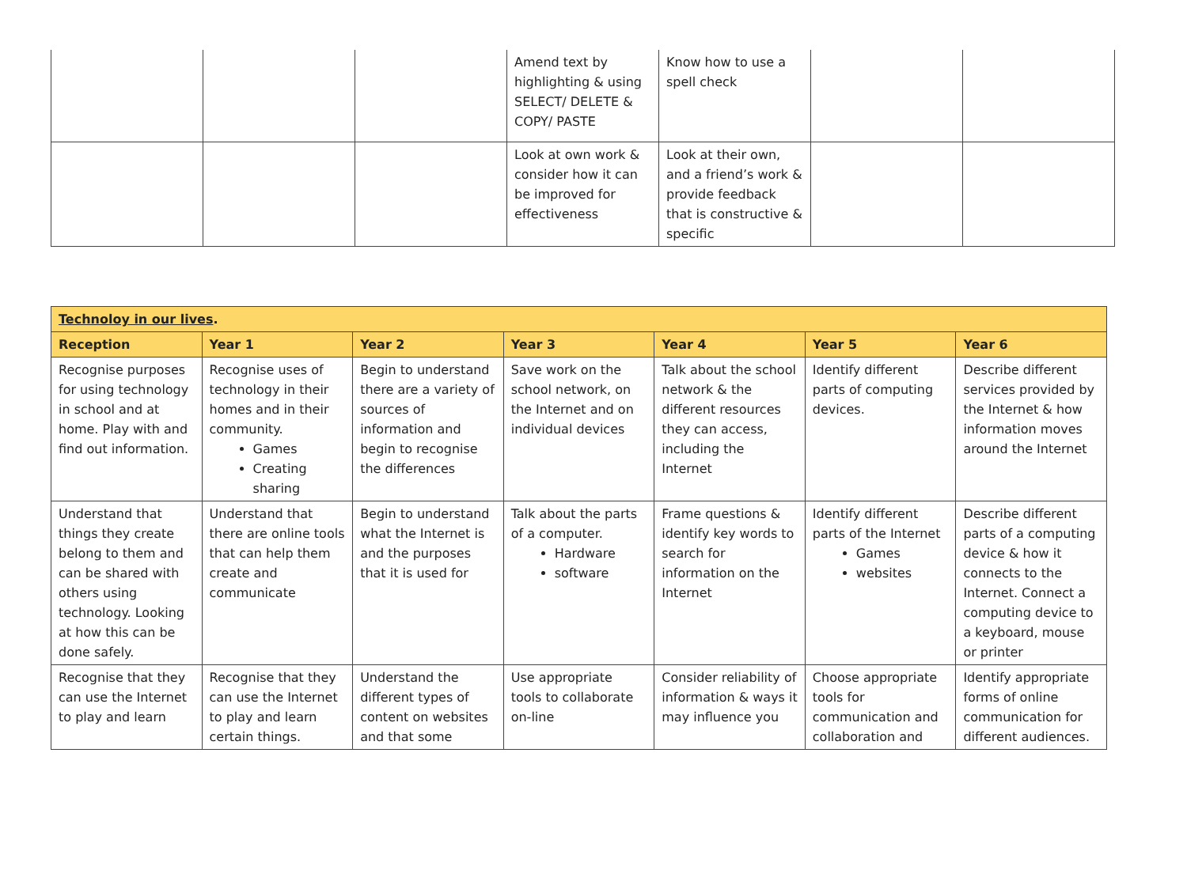| | | | Amend text by highlighting & using SELECT/ DELETE & COPY/ PASTE | Know how to use a spell check | | |
| | | | Look at own work & consider how it can be improved for effectiveness | Look at their own, and a friend’s work & provide feedback that is constructive & specific | | |
| Technoloy in our lives . | | | | | | |
| --- | --- | --- | --- | --- | --- | --- |
| Reception | Year 1 | Year 2 | Year 3 | Year 4 | Year 5 | Year 6 |
| Recognise purposes for using technology in school and at home. Play with and find out information. | Recognise uses of technology in their homes and in their community. Games Creating sharing | Begin to understand there are a variety of sources of information and begin to recognise the differences | Save work on the school network, on the Internet and on individual devices | Talk about the school network & the different resources they can access, including the Internet | Identify different parts of computing devices. | Describe different services provided by the Internet & how information moves around the Internet |
| Understand that things they create belong to them and can be shared with others using technology. Looking at how this can be done safely. | Understand that there are online tools that can help them create and communicate | Begin to understand what the Internet is and the purposes that it is used for | Talk about the parts of a computer. Hardware software | Frame questions & identify key words to search for information on the Internet | Identify different parts of the Internet Games websites | Describe different parts of a computing device & how it connects to the Internet. Connect a computing device to a keyboard, mouse or printer |
| Recognise that they can use the Internet to play and learn | Recognise that they can use the Internet to play and learn certain things. | Understand the different types of content on websites and that some | Use appropriate tools to collaborate on-line | Consider reliability of information & ways it may influence you | Choose appropriate tools for communication and collaboration and | Identify appropriate forms of online communication for different audiences. |